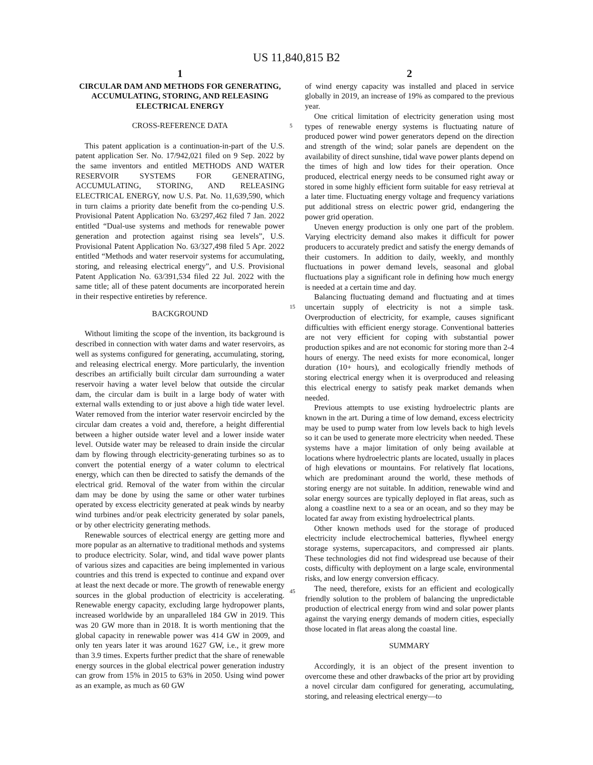US 11,840,815 B2
1
CIRCULAR DAM AND METHODS FOR GENERATING, ACCUMULATING, STORING, AND RELEASING ELECTRICAL ENERGY
CROSS-REFERENCE DATA
This patent application is a continuation-in-part of the U.S. patent application Ser. No. 17/942,021 filed on 9 Sep. 2022 by the same inventors and entitled METHODS AND WATER RESERVOIR SYSTEMS FOR GENERATING, ACCUMULATING, STORING, AND RELEASING ELECTRICAL ENERGY, now U.S. Pat. No. 11,639,590, which in turn claims a priority date benefit from the co-pending U.S. Provisional Patent Application No. 63/297,462 filed 7 Jan. 2022 entitled “Dual-use systems and methods for renewable power generation and protection against rising sea levels”, U.S. Provisional Patent Application No. 63/327,498 filed 5 Apr. 2022 entitled “Methods and water reservoir systems for accumulating, storing, and releasing electrical energy”, and U.S. Provisional Patent Application No. 63/391,534 filed 22 Jul. 2022 with the same title; all of these patent documents are incorporated herein in their respective entireties by reference.
BACKGROUND
Without limiting the scope of the invention, its background is described in connection with water dams and water reservoirs, as well as systems configured for generating, accumulating, storing, and releasing electrical energy. More particularly, the invention describes an artificially built circular dam surrounding a water reservoir having a water level below that outside the circular dam, the circular dam is built in a large body of water with external walls extending to or just above a high tide water level. Water removed from the interior water reservoir encircled by the circular dam creates a void and, therefore, a height differential between a higher outside water level and a lower inside water level. Outside water may be released to drain inside the circular dam by flowing through electricity-generating turbines so as to convert the potential energy of a water column to electrical energy, which can then be directed to satisfy the demands of the electrical grid. Removal of the water from within the circular dam may be done by using the same or other water turbines operated by excess electricity generated at peak winds by nearby wind turbines and/or peak electricity generated by solar panels, or by other electricity generating methods.
Renewable sources of electrical energy are getting more and more popular as an alternative to traditional methods and systems to produce electricity. Solar, wind, and tidal wave power plants of various sizes and capacities are being implemented in various countries and this trend is expected to continue and expand over at least the next decade or more. The growth of renewable energy sources in the global production of electricity is accelerating. Renewable energy capacity, excluding large hydropower plants, increased worldwide by an unparalleled 184 GW in 2019. This was 20 GW more than in 2018. It is worth mentioning that the global capacity in renewable power was 414 GW in 2009, and only ten years later it was around 1627 GW, i.e., it grew more than 3.9 times. Experts further predict that the share of renewable energy sources in the global electrical power generation industry can grow from 15% in 2015 to 63% in 2050. Using wind power as an example, as much as 60 GW
2
of wind energy capacity was installed and placed in service globally in 2019, an increase of 19% as compared to the previous year.
One critical limitation of electricity generation using most types of renewable energy systems is fluctuating nature of produced power wind power generators depend on the direction and strength of the wind; solar panels are dependent on the availability of direct sunshine, tidal wave power plants depend on the times of high and low tides for their operation. Once produced, electrical energy needs to be consumed right away or stored in some highly efficient form suitable for easy retrieval at a later time. Fluctuating energy voltage and frequency variations put additional stress on electric power grid, endangering the power grid operation.
Uneven energy production is only one part of the problem. Varying electricity demand also makes it difficult for power producers to accurately predict and satisfy the energy demands of their customers. In addition to daily, weekly, and monthly fluctuations in power demand levels, seasonal and global fluctuations play a significant role in defining how much energy is needed at a certain time and day.
Balancing fluctuating demand and fluctuating and at times uncertain supply of electricity is not a simple task. Overproduction of electricity, for example, causes significant difficulties with efficient energy storage. Conventional batteries are not very efficient for coping with substantial power production spikes and are not economic for storing more than 2-4 hours of energy. The need exists for more economical, longer duration (10+ hours), and ecologically friendly methods of storing electrical energy when it is overproduced and releasing this electrical energy to satisfy peak market demands when needed.
Previous attempts to use existing hydroelectric plants are known in the art. During a time of low demand, excess electricity may be used to pump water from low levels back to high levels so it can be used to generate more electricity when needed. These systems have a major limitation of only being available at locations where hydroelectric plants are located, usually in places of high elevations or mountains. For relatively flat locations, which are predominant around the world, these methods of storing energy are not suitable. In addition, renewable wind and solar energy sources are typically deployed in flat areas, such as along a coastline next to a sea or an ocean, and so they may be located far away from existing hydroelectrical plants.
Other known methods used for the storage of produced electricity include electrochemical batteries, flywheel energy storage systems, supercapacitors, and compressed air plants. These technologies did not find widespread use because of their costs, difficulty with deployment on a large scale, environmental risks, and low energy conversion efficacy.
The need, therefore, exists for an efficient and ecologically friendly solution to the problem of balancing the unpredictable production of electrical energy from wind and solar power plants against the varying energy demands of modern cities, especially those located in flat areas along the coastal line.
SUMMARY
Accordingly, it is an object of the present invention to overcome these and other drawbacks of the prior art by providing a novel circular dam configured for generating, accumulating, storing, and releasing electrical energy—to
5
15
45